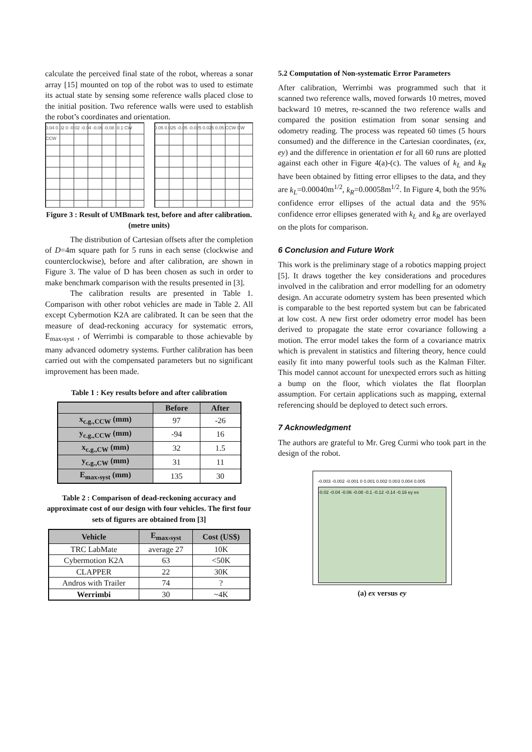calculate the perceived final state of the robot, whereas a sonar array [15] mounted on top of the robot was to used to estimate its actual state by sensing some reference walls placed close to the initial position. Two reference walls were used to establish the robot’s coordinates and orientation.
0.04 0.02 0 -0.02 -0.04 -0.06 -0.08 -0.1 CW CCW
0.05 0.025 -0.05 -0.025 0.025 0.05 CCW CW
Figure 3 : Result of UMBmark test, before and after calibration. (metre units)
The distribution of Cartesian offsets after the completion of D=4m square path for 5 runs in each sense (clockwise and counterclockwise), before and after calibration, are shown in Figure 3. The value of D has been chosen as such in order to make benchmark comparison with the results presented in [3].
The calibration results are presented in Table 1. Comparison with other robot vehicles are made in Table 2. All except Cybermotion K2A are calibrated. It can be seen that the measure of dead-reckoning accuracy for systematic errors, E<sub>max›syst</sub> , of Werrimbi is comparable to those achievable by many advanced odometry systems. Further calibration has been carried out with the compensated parameters but no significant improvement has been made.
Table 1 : Key results before and after calibration
| | Before | After |
| --- | --- | --- |
| x<sub>c.g.,CCW</sub> (mm) | 97 | -26 |
| y<sub>c.g.,CCW</sub> (mm) | -94 | 16 |
| x<sub>c.g.,CW</sub> (mm) | 32 | 1.5 |
| y<sub>c.g.,CW</sub> (mm) | 31 | 11 |
| E<sub>max›syst</sub> (mm) | 135 | 30 |
Table 2 : Comparison of dead-reckoning accuracy and approximate cost of our design with four vehicles. The first four sets of figures are obtained from [3]
| Vehicle | E<sub>max›syst</sub> | Cost (US$) |
| --- | --- | --- |
| TRC LabMate | average 27 | 10K |
| Cybermotion K2A | 63 | <50K |
| CLAPPER | 22 | 30K |
| Andros with Trailer | 74 | ? |
| Werrimbi | 30 | ~4K |
5.2 Computation of Non-systematic Error Parameters
After calibration, Werrimbi was programmed such that it scanned two reference walls, moved forwards 10 metres, moved backward 10 metres, re-scanned the two reference walls and compared the position estimation from sonar sensing and odometry reading. The process was repeated 60 times (5 hours consumed) and the difference in the Cartesian coordinates, (ex, ey) and the difference in orientation et for all 60 runs are plotted against each other in Figure 4(a)-(c). The values of k<sub>L</sub> and k<sub>R</sub> have been obtained by fitting error ellipses to the data, and they are k<sub>L</sub>=0.00040m<sup>1/2</sup>, k<sub>R</sub>=0.00058m<sup>1/2</sup>. In Figure 4, both the 95% confidence error ellipses of the actual data and the 95% confidence error ellipses generated with k<sub>L</sub> and k<sub>R</sub> are overlayed on the plots for comparison.
6 Conclusion and Future Work
This work is the preliminary stage of a robotics mapping project [5]. It draws together the key considerations and procedures involved in the calibration and error modelling for an odometry design. An accurate odometry system has been presented which is comparable to the best reported system but can be fabricated at low cost. A new first order odometry error model has been derived to propagate the state error covariance following a motion. The error model takes the form of a covariance matrix which is prevalent in statistics and filtering theory, hence could easily fit into many powerful tools such as the Kalman Filter. This model cannot account for unexpected errors such as hitting a bump on the floor, which violates the flat floorplan assumption. For certain applications such as mapping, external referencing should be deployed to detect such errors.
7 Acknowledgment
The authors are grateful to Mr. Greg Curmi who took part in the design of the robot.
-0.003 -0.002 -0.001 0 0.001 0.002 0.003 0.004 0.005
-0.02 -0.04 -0.06 -0.08 -0.1 -0.12 -0.14 -0.16 ey ex
(a) ex versus ey